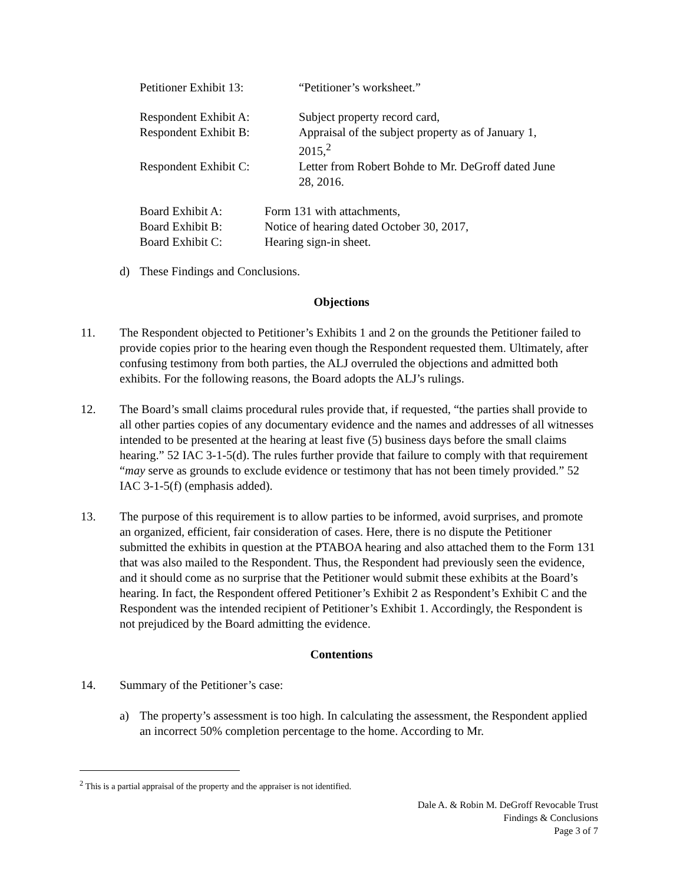Petitioner Exhibit 13:
“Petitioner’s worksheet.”
Respondent Exhibit A:
Subject property record card,
Respondent Exhibit B:
Appraisal of the subject property as of January 1, 2015,<sup>2</sup>
Respondent Exhibit C:
Letter from Robert Bohde to Mr. DeGroff dated June 28, 2016.
Board Exhibit A:
Form 131 with attachments,
Board Exhibit B:
Notice of hearing dated October 30, 2017,
Board Exhibit C:
Hearing sign-in sheet.
d) These Findings and Conclusions.
Objections
11. The Respondent objected to Petitioner’s Exhibits 1 and 2 on the grounds the Petitioner failed to provide copies prior to the hearing even though the Respondent requested them. Ultimately, after confusing testimony from both parties, the ALJ overruled the objections and admitted both exhibits. For the following reasons, the Board adopts the ALJ’s rulings.
12. The Board’s small claims procedural rules provide that, if requested, “the parties shall provide to all other parties copies of any documentary evidence and the names and addresses of all witnesses intended to be presented at the hearing at least five (5) business days before the small claims hearing.” 52 IAC 3-1-5(d). The rules further provide that failure to comply with that requirement “may serve as grounds to exclude evidence or testimony that has not been timely provided.” 52 IAC 3-1-5(f) (emphasis added).
13. The purpose of this requirement is to allow parties to be informed, avoid surprises, and promote an organized, efficient, fair consideration of cases. Here, there is no dispute the Petitioner submitted the exhibits in question at the PTABOA hearing and also attached them to the Form 131 that was also mailed to the Respondent. Thus, the Respondent had previously seen the evidence, and it should come as no surprise that the Petitioner would submit these exhibits at the Board’s hearing. In fact, the Respondent offered Petitioner’s Exhibit 2 as Respondent’s Exhibit C and the Respondent was the intended recipient of Petitioner’s Exhibit 1. Accordingly, the Respondent is not prejudiced by the Board admitting the evidence.
Contentions
14. Summary of the Petitioner’s case:
a) The property’s assessment is too high. In calculating the assessment, the Respondent applied an incorrect 50% completion percentage to the home. According to Mr.
<sup>2</sup> This is a partial appraisal of the property and the appraiser is not identified.
Dale A. & Robin M. DeGroff Revocable Trust
Findings & Conclusions
Page 3 of 7